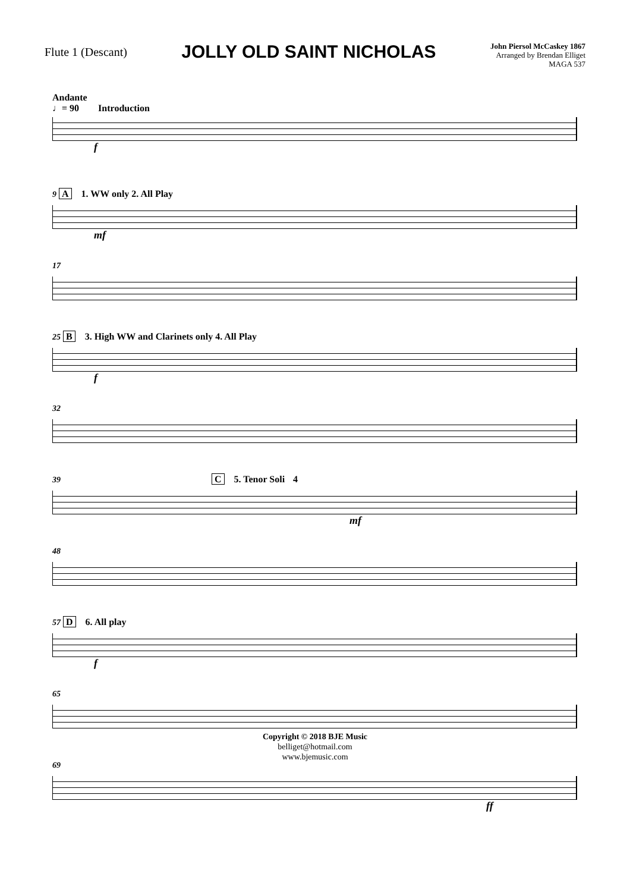Flute 1 (Descant)
JOLLY OLD SAINT NICHOLAS
John Piersol McCaskey 1867
Arranged by Brendan Elliget
MAGA 537
Andante
♩= 90 Introduction
f
9 A 1. WW only 2. All Play
mf
17
25 B 3. High WW and Clarinets only 4. All Play
f
32
39 C 5. Tenor Soli 4
mf
48
57 D 6. All play
f
65
69
ff
Copyright © 2018 BJE Music
belliget@hotmail.com
www.bjemusic.com